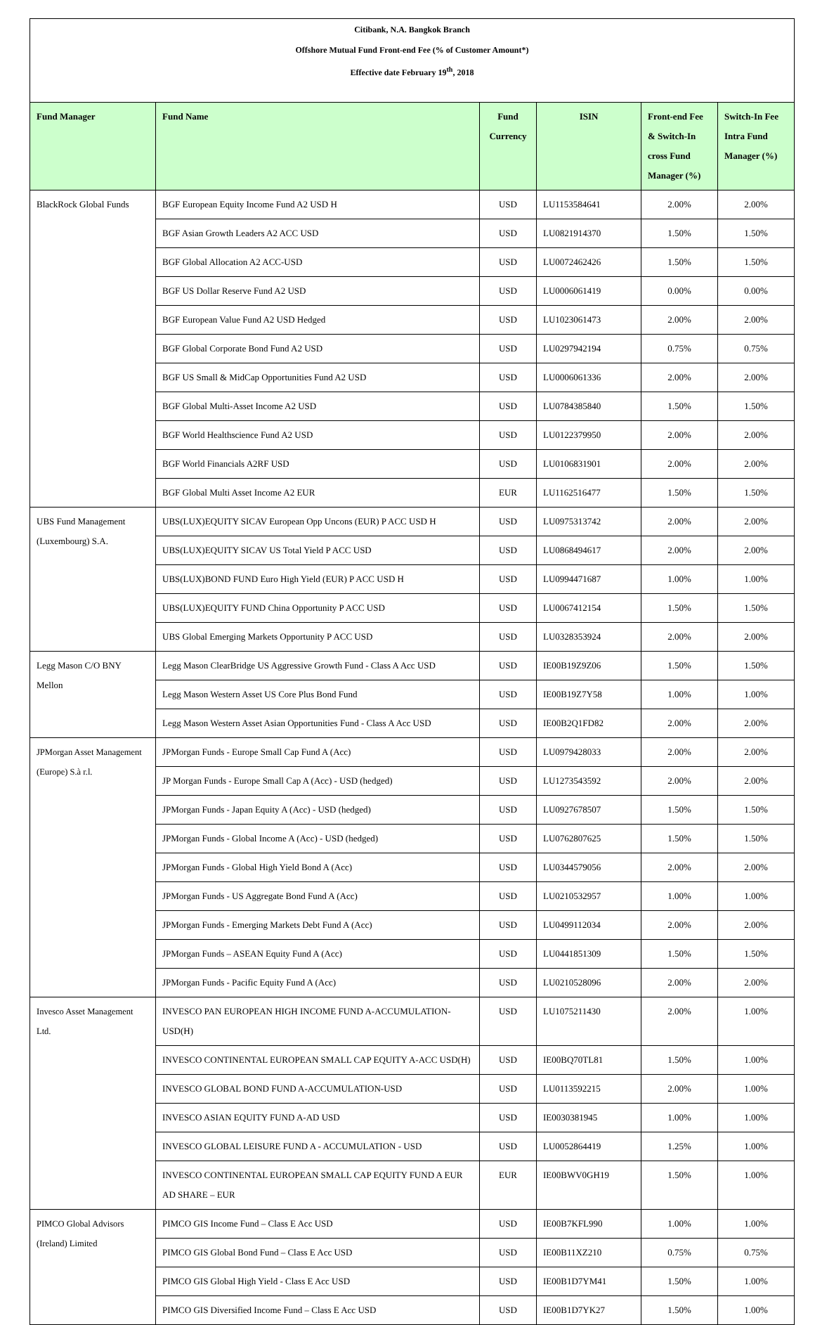Citibank, N.A. Bangkok Branch
Offshore Mutual Fund Front-end Fee (% of Customer Amount*)
Effective date February 19<sup>th</sup>, 2018
| Fund Manager | Fund Name | Fund Currency | ISIN | Front-end Fee & Switch-In cross Fund Manager (%) | Switch-In Fee Intra Fund Manager (%) |
| --- | --- | --- | --- | --- | --- |
| BlackRock Global Funds | BGF European Equity Income Fund A2 USD H | USD | LU1153584641 | 2.00% | 2.00% |
| | BGF Asian Growth Leaders A2 ACC USD | USD | LU0821914370 | 1.50% | 1.50% |
| | BGF Global Allocation A2 ACC-USD | USD | LU0072462426 | 1.50% | 1.50% |
| | BGF US Dollar Reserve Fund A2 USD | USD | LU0006061419 | 0.00% | 0.00% |
| | BGF European Value Fund A2 USD Hedged | USD | LU1023061473 | 2.00% | 2.00% |
| | BGF Global Corporate Bond Fund A2 USD | USD | LU0297942194 | 0.75% | 0.75% |
| | BGF US Small & MidCap Opportunities Fund A2 USD | USD | LU0006061336 | 2.00% | 2.00% |
| | BGF Global Multi-Asset Income A2 USD | USD | LU0784385840 | 1.50% | 1.50% |
| | BGF World Healthscience Fund A2 USD | USD | LU0122379950 | 2.00% | 2.00% |
| | BGF World Financials A2RF USD | USD | LU0106831901 | 2.00% | 2.00% |
| | BGF Global Multi Asset Income A2 EUR | EUR | LU1162516477 | 1.50% | 1.50% |
| UBS Fund Management (Luxembourg) S.A. | UBS(LUX)EQUITY SICAV European Opp Uncons (EUR) P ACC USD H | USD | LU0975313742 | 2.00% | 2.00% |
| | UBS(LUX)EQUITY SICAV US Total Yield P ACC USD | USD | LU0868494617 | 2.00% | 2.00% |
| | UBS(LUX)BOND FUND Euro High Yield (EUR) P ACC USD H | USD | LU0994471687 | 1.00% | 1.00% |
| | UBS(LUX)EQUITY FUND China Opportunity P ACC USD | USD | LU0067412154 | 1.50% | 1.50% |
| | UBS Global Emerging Markets Opportunity P ACC USD | USD | LU0328353924 | 2.00% | 2.00% |
| Legg Mason C/O BNY Mellon | Legg Mason ClearBridge US Aggressive Growth Fund - Class A Acc USD | USD | IE00B19Z9Z06 | 1.50% | 1.50% |
| | Legg Mason Western Asset US Core Plus Bond Fund | USD | IE00B19Z7Y58 | 1.00% | 1.00% |
| | Legg Mason Western Asset Asian Opportunities Fund - Class A Acc USD | USD | IE00B2Q1FD82 | 2.00% | 2.00% |
| JPMorgan Asset Management (Europe) S.à r.l. | JPMorgan Funds - Europe Small Cap Fund A (Acc) | USD | LU0979428033 | 2.00% | 2.00% |
| | JP Morgan Funds - Europe Small Cap A (Acc) - USD (hedged) | USD | LU1273543592 | 2.00% | 2.00% |
| | JPMorgan Funds - Japan Equity A (Acc) - USD (hedged) | USD | LU0927678507 | 1.50% | 1.50% |
| | JPMorgan Funds - Global Income A (Acc) - USD (hedged) | USD | LU0762807625 | 1.50% | 1.50% |
| | JPMorgan Funds - Global High Yield Bond A (Acc) | USD | LU0344579056 | 2.00% | 2.00% |
| | JPMorgan Funds - US Aggregate Bond Fund A (Acc) | USD | LU0210532957 | 1.00% | 1.00% |
| | JPMorgan Funds - Emerging Markets Debt Fund A (Acc) | USD | LU0499112034 | 2.00% | 2.00% |
| | JPMorgan Funds – ASEAN Equity Fund A (Acc) | USD | LU0441851309 | 1.50% | 1.50% |
| | JPMorgan Funds - Pacific Equity Fund A (Acc) | USD | LU0210528096 | 2.00% | 2.00% |
| Invesco Asset Management Ltd. | INVESCO PAN EUROPEAN HIGH INCOME FUND A-ACCUMULATION-USD(H) | USD | LU1075211430 | 2.00% | 1.00% |
| | INVESCO CONTINENTAL EUROPEAN SMALL CAP EQUITY A-ACC USD(H) | USD | IE00BQ70TL81 | 1.50% | 1.00% |
| | INVESCO GLOBAL BOND FUND A-ACCUMULATION-USD | USD | LU0113592215 | 2.00% | 1.00% |
| | INVESCO ASIAN EQUITY FUND A-AD USD | USD | IE0030381945 | 1.00% | 1.00% |
| | INVESCO GLOBAL LEISURE FUND A - ACCUMULATION - USD | USD | LU0052864419 | 1.25% | 1.00% |
| | INVESCO CONTINENTAL EUROPEAN SMALL CAP EQUITY FUND A EUR AD SHARE – EUR | EUR | IE00BWV0GH19 | 1.50% | 1.00% |
| PIMCO Global Advisors (Ireland) Limited | PIMCO GIS Income Fund – Class E Acc USD | USD | IE00B7KFL990 | 1.00% | 1.00% |
| | PIMCO GIS Global Bond Fund – Class E Acc USD | USD | IE00B11XZ210 | 0.75% | 0.75% |
| | PIMCO GIS Global High Yield - Class E Acc USD | USD | IE00B1D7YM41 | 1.50% | 1.00% |
| | PIMCO GIS Diversified Income Fund – Class E Acc USD | USD | IE00B1D7YK27 | 1.50% | 1.00% |